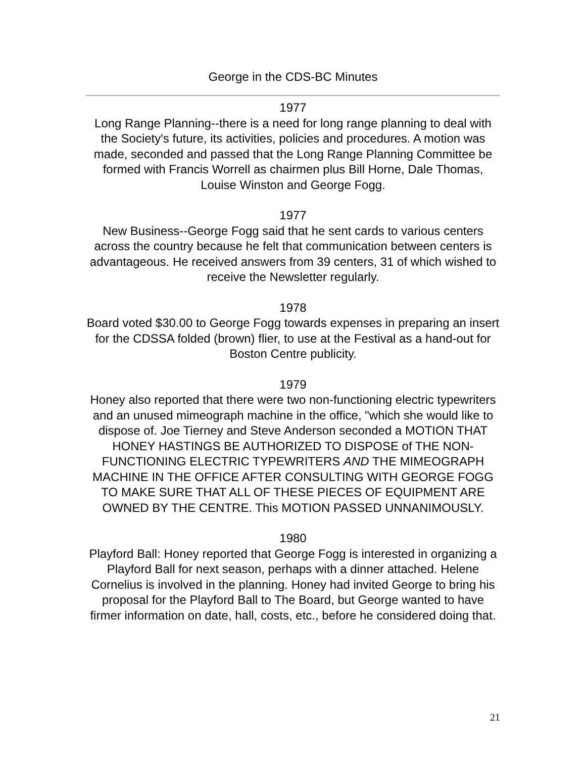George in the CDS-BC Minutes
1977
Long Range Planning--there is a need for long range planning to deal with the Society's future, its activities, policies and procedures. A motion was made, seconded and passed that the Long Range Planning Committee be formed with Francis Worrell as chairmen plus Bill Horne, Dale Thomas, Louise Winston and George Fogg.
1977
New Business--George Fogg said that he sent cards to various centers across the country because he felt that communication between centers is advantageous. He received answers from 39 centers, 31 of which wished to receive the Newsletter regularly.
1978
Board voted $30.00 to George Fogg towards expenses in preparing an insert for the CDSSA folded (brown) flier, to use at the Festival as a hand-out for Boston Centre publicity.
1979
Honey also reported that there were two non-functioning electric typewriters and an unused mimeograph machine in the office, "which she would like to dispose of. Joe Tierney and Steve Anderson seconded a MOTION THAT HONEY HASTINGS BE AUTHORIZED TO DISPOSE of THE NON-FUNCTIONING ELECTRIC TYPEWRITERS AND THE MIMEOGRAPH MACHINE IN THE OFFICE AFTER CONSULTING WITH GEORGE FOGG TO MAKE SURE THAT ALL OF THESE PIECES OF EQUIPMENT ARE OWNED BY THE CENTRE. This MOTION PASSED UNNANIMOUSLY.
1980
Playford Ball: Honey reported that George Fogg is interested in organizing a Playford Ball for next season, perhaps with a dinner attached. Helene Cornelius is involved in the planning. Honey had invited George to bring his proposal for the Playford Ball to The Board, but George wanted to have firmer information on date, hall, costs, etc., before he considered doing that.
21